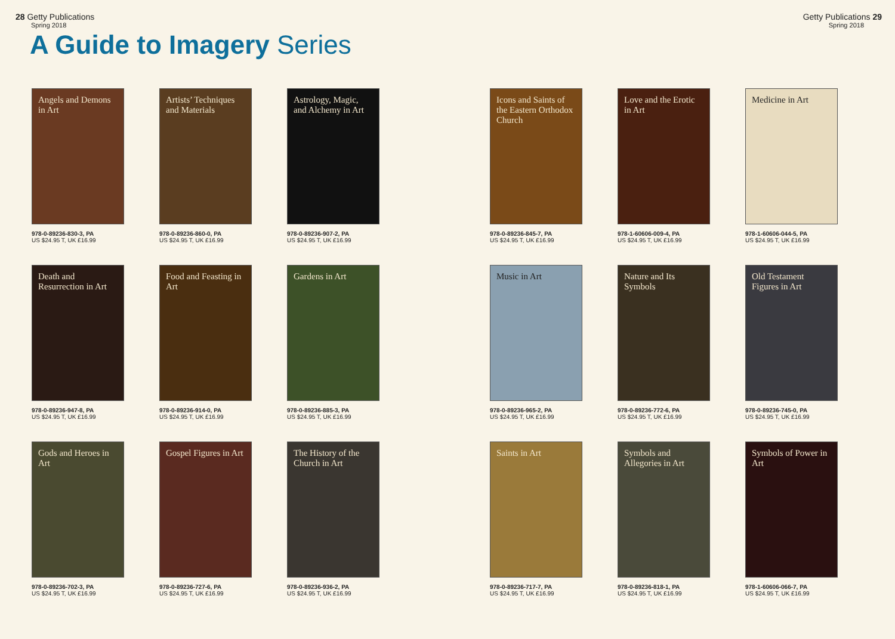28 Getty Publications
Spring 2018
Getty Publications 29
Spring 2018
A Guide to Imagery Series
Angels and Demons in Art
978-0-89236-830-3, PA
US $24.95 T, UK £16.99
Artists’ Techniques and Materials
978-0-89236-860-0, PA
US $24.95 T, UK £16.99
Astrology, Magic, and Alchemy in Art
978-0-89236-907-2, PA
US $24.95 T, UK £16.99
Death and Resurrection in Art
978-0-89236-947-8, PA
US $24.95 T, UK £16.99
Food and Feasting in Art
978-0-89236-914-0, PA
US $24.95 T, UK £16.99
Gardens in Art
978-0-89236-885-3, PA
US $24.95 T, UK £16.99
Gods and Heroes in Art
978-0-89236-702-3, PA
US $24.95 T, UK £16.99
Gospel Figures in Art
978-0-89236-727-6, PA
US $24.95 T, UK £16.99
The History of the Church in Art
978-0-89236-936-2, PA
US $24.95 T, UK £16.99
Icons and Saints of the Eastern Orthodox Church
978-0-89236-845-7, PA
US $24.95 T, UK £16.99
Love and the Erotic in Art
978-1-60606-009-4, PA
US $24.95 T, UK £16.99
Medicine in Art
978-1-60606-044-5, PA
US $24.95 T, UK £16.99
Music in Art
978-0-89236-965-2, PA
US $24.95 T, UK £16.99
Nature and Its Symbols
978-0-89236-772-6, PA
US $24.95 T, UK £16.99
Old Testament Figures in Art
978-0-89236-745-0, PA
US $24.95 T, UK £16.99
Saints in Art
978-0-89236-717-7, PA
US $24.95 T, UK £16.99
Symbols and Allegories in Art
978-0-89236-818-1, PA
US $24.95 T, UK £16.99
Symbols of Power in Art
978-1-60606-066-7, PA
US $24.95 T, UK £16.99